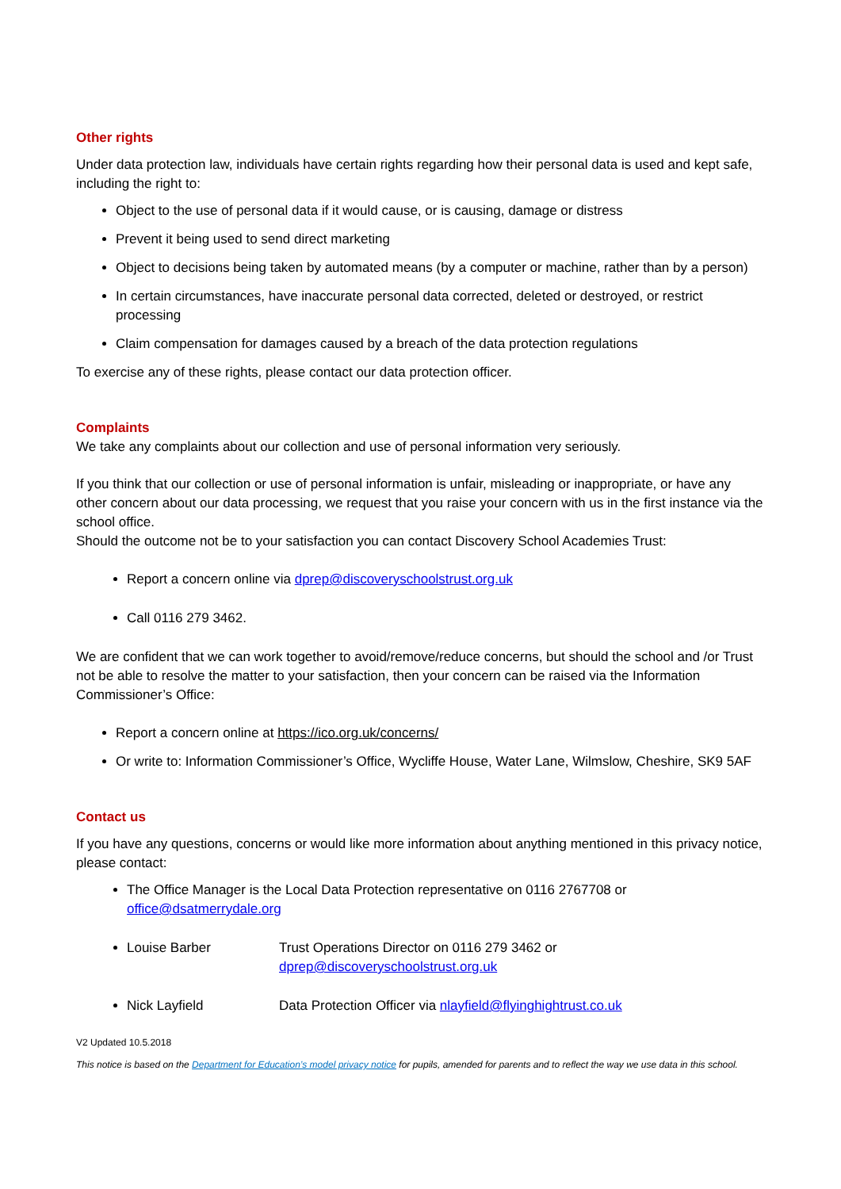Other rights
Under data protection law, individuals have certain rights regarding how their personal data is used and kept safe, including the right to:
Object to the use of personal data if it would cause, or is causing, damage or distress
Prevent it being used to send direct marketing
Object to decisions being taken by automated means (by a computer or machine, rather than by a person)
In certain circumstances, have inaccurate personal data corrected, deleted or destroyed, or restrict processing
Claim compensation for damages caused by a breach of the data protection regulations
To exercise any of these rights, please contact our data protection officer.
Complaints
We take any complaints about our collection and use of personal information very seriously.
If you think that our collection or use of personal information is unfair, misleading or inappropriate, or have any other concern about our data processing, we request that you raise your concern with us in the first instance via the school office.
Should the outcome not be to your satisfaction you can contact Discovery School Academies Trust:
Report a concern online via dprep@discoveryschoolstrust.org.uk
Call 0116 279 3462.
We are confident that we can work together to avoid/remove/reduce concerns, but should the school and /or Trust not be able to resolve the matter to your satisfaction, then your concern can be raised via the Information Commissioner’s Office:
Report a concern online at https://ico.org.uk/concerns/
Or write to: Information Commissioner’s Office, Wycliffe House, Water Lane, Wilmslow, Cheshire, SK9 5AF
Contact us
If you have any questions, concerns or would like more information about anything mentioned in this privacy notice, please contact:
The Office Manager is the Local Data Protection representative on 0116 2767708 or office@dsatmerrydale.org
Louise Barber Trust Operations Director on 0116 279 3462 or dprep@discoveryschoolstrust.org.uk
Nick Layfield Data Protection Officer via nlayfield@flyinghightrust.co.uk
V2 Updated 10.5.2018
This notice is based on the Department for Education’s model privacy notice for pupils, amended for parents and to reflect the way we use data in this school.